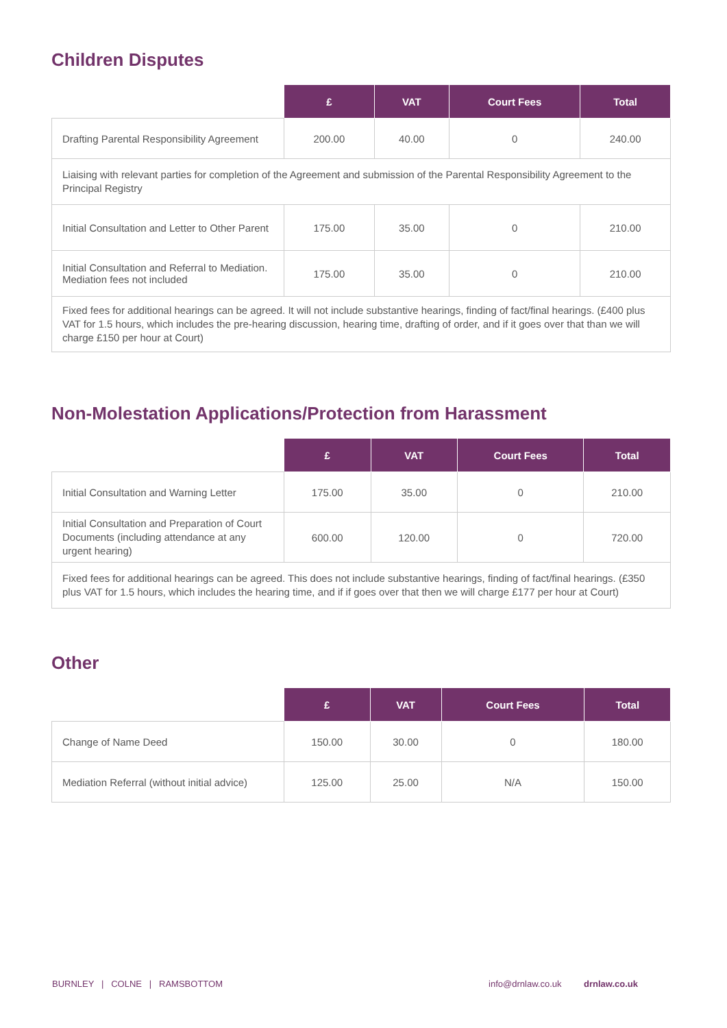Children Disputes
| | £ | VAT | Court Fees | Total |
| --- | --- | --- | --- | --- |
| Drafting Parental Responsibility Agreement | 200.00 | 40.00 | 0 | 240.00 |
| Liaising with relevant parties for completion of the Agreement and submission of the Parental Responsibility Agreement to the Principal Registry | | | | |
| Initial Consultation and Letter to Other Parent | 175.00 | 35.00 | 0 | 210.00 |
| Initial Consultation and Referral to Mediation. Mediation fees not included | 175.00 | 35.00 | 0 | 210.00 |
| Fixed fees for additional hearings can be agreed. It will not include substantive hearings, finding of fact/final hearings. (£400 plus VAT for 1.5 hours, which includes the pre-hearing discussion, hearing time, drafting of order, and if it goes over that than we will charge £150 per hour at Court) | | | | |
Non-Molestation Applications/Protection from Harassment
| | £ | VAT | Court Fees | Total |
| --- | --- | --- | --- | --- |
| Initial Consultation and Warning Letter | 175.00 | 35.00 | 0 | 210.00 |
| Initial Consultation and Preparation of Court Documents (including attendance at any urgent hearing) | 600.00 | 120.00 | 0 | 720.00 |
| Fixed fees for additional hearings can be agreed. This does not include substantive hearings, finding of fact/final hearings. (£350 plus VAT for 1.5 hours, which includes the hearing time, and if if goes over that then we will charge £177 per hour at Court) | | | | |
Other
| | £ | VAT | Court Fees | Total |
| --- | --- | --- | --- | --- |
| Change of Name Deed | 150.00 | 30.00 | 0 | 180.00 |
| Mediation Referral (without initial advice) | 125.00 | 25.00 | N/A | 150.00 |
BURNLEY | COLNE | RAMSBOTTOM info@drnlaw.co.uk drnlaw.co.uk